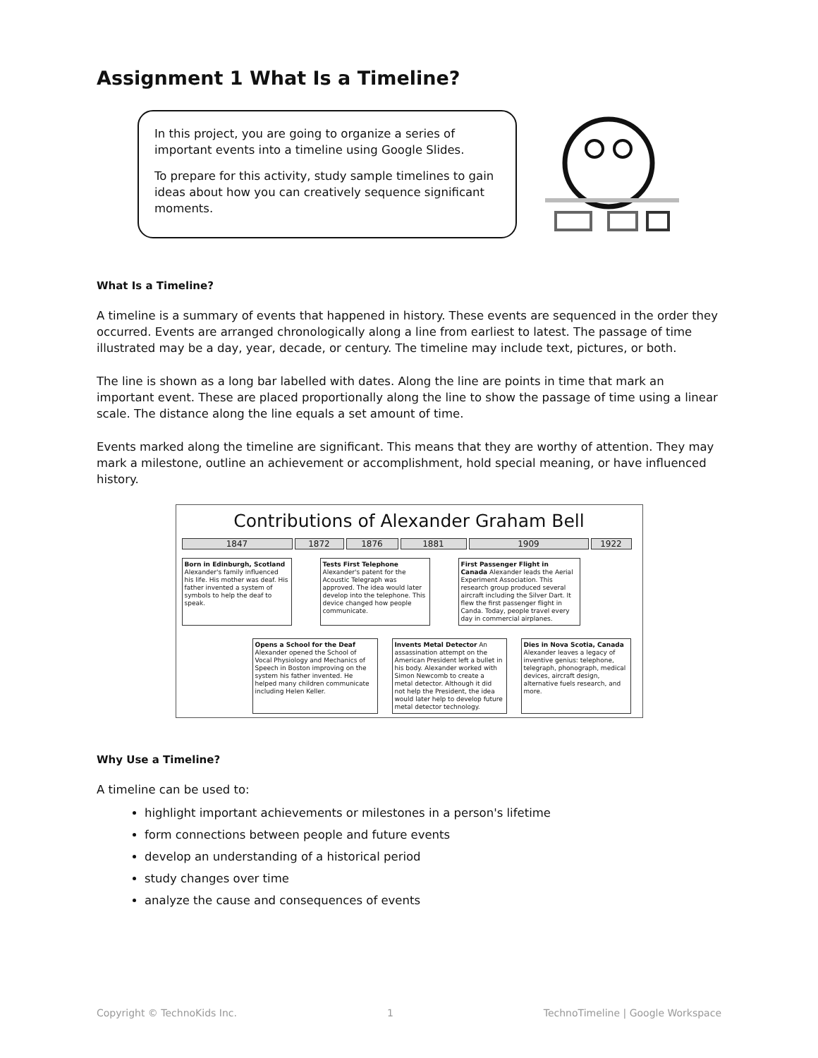Assignment 1 What Is a Timeline?
In this project, you are going to organize a series of important events into a timeline using Google Slides.
To prepare for this activity, study sample timelines to gain ideas about how you can creatively sequence significant moments.
What Is a Timeline?
A timeline is a summary of events that happened in history. These events are sequenced in the order they occurred. Events are arranged chronologically along a line from earliest to latest. The passage of time illustrated may be a day, year, decade, or century. The timeline may include text, pictures, or both.
The line is shown as a long bar labelled with dates. Along the line are points in time that mark an important event. These are placed proportionally along the line to show the passage of time using a linear scale. The distance along the line equals a set amount of time.
Events marked along the timeline are significant. This means that they are worthy of attention. They may mark a milestone, outline an achievement or accomplishment, hold special meaning, or have influenced history.
Contributions of Alexander Graham Bell
1847 1872 1876 1881 1909 1922
Born in Edinburgh, Scotland Alexander's family influenced his life. His mother was deaf. His father invented a system of symbols to help the deaf to speak.
Tests First Telephone Alexander's patent for the Acoustic Telegraph was approved. The idea would later develop into the telephone. This device changed how people communicate.
First Passenger Flight in Canada Alexander leads the Aerial Experiment Association. This research group produced several aircraft including the Silver Dart. It flew the first passenger flight in Canda. Today, people travel every day in commercial airplanes.
Opens a School for the Deaf Alexander opened the School of Vocal Physiology and Mechanics of Speech in Boston improving on the system his father invented. He helped many children communicate including Helen Keller.
Invents Metal Detector An assassination attempt on the American President left a bullet in his body. Alexander worked with Simon Newcomb to create a metal detector. Although it did not help the President, the idea would later help to develop future metal detector technology.
Dies in Nova Scotia, Canada Alexander leaves a legacy of inventive genius: telephone, telegraph, phonograph, medical devices, aircraft design, alternative fuels research, and more.
Why Use a Timeline?
A timeline can be used to:
highlight important achievements or milestones in a person's lifetime
form connections between people and future events
develop an understanding of a historical period
study changes over time
analyze the cause and consequences of events
Copyright © TechnoKids Inc. 1 TechnoTimeline | Google Workspace